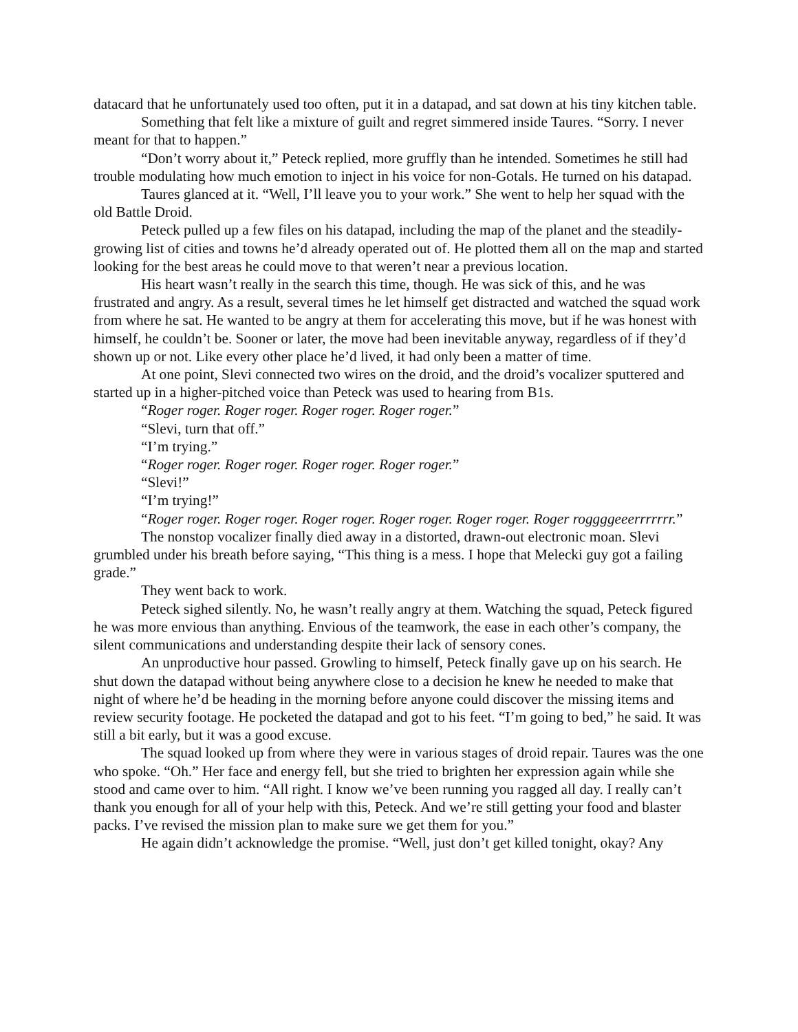datacard that he unfortunately used too often, put it in a datapad, and sat down at his tiny kitchen table.
Something that felt like a mixture of guilt and regret simmered inside Taures. “Sorry. I never meant for that to happen.”
“Don’t worry about it,” Peteck replied, more gruffly than he intended. Sometimes he still had trouble modulating how much emotion to inject in his voice for non-Gotals. He turned on his datapad.
Taures glanced at it. “Well, I’ll leave you to your work.” She went to help her squad with the old Battle Droid.
Peteck pulled up a few files on his datapad, including the map of the planet and the steadily-growing list of cities and towns he’d already operated out of. He plotted them all on the map and started looking for the best areas he could move to that weren’t near a previous location.
His heart wasn’t really in the search this time, though. He was sick of this, and he was frustrated and angry. As a result, several times he let himself get distracted and watched the squad work from where he sat. He wanted to be angry at them for accelerating this move, but if he was honest with himself, he couldn’t be. Sooner or later, the move had been inevitable anyway, regardless of if they’d shown up or not. Like every other place he’d lived, it had only been a matter of time.
At one point, Slevi connected two wires on the droid, and the droid’s vocalizer sputtered and started up in a higher-pitched voice than Peteck was used to hearing from B1s.
“Roger roger. Roger roger. Roger roger. Roger roger.”
“Slevi, turn that off.”
“I’m trying.”
“Roger roger. Roger roger. Roger roger. Roger roger.”
“Slevi!”
“I’m trying!”
“Roger roger. Roger roger. Roger roger. Roger roger. Roger roger. Roger roggggeeerrrrrrr.”
The nonstop vocalizer finally died away in a distorted, drawn-out electronic moan. Slevi grumbled under his breath before saying, “This thing is a mess. I hope that Melecki guy got a failing grade.”
They went back to work.
Peteck sighed silently. No, he wasn’t really angry at them. Watching the squad, Peteck figured he was more envious than anything. Envious of the teamwork, the ease in each other’s company, the silent communications and understanding despite their lack of sensory cones.
An unproductive hour passed. Growling to himself, Peteck finally gave up on his search. He shut down the datapad without being anywhere close to a decision he knew he needed to make that night of where he’d be heading in the morning before anyone could discover the missing items and review security footage. He pocketed the datapad and got to his feet. “I’m going to bed,” he said. It was still a bit early, but it was a good excuse.
The squad looked up from where they were in various stages of droid repair. Taures was the one who spoke. “Oh.” Her face and energy fell, but she tried to brighten her expression again while she stood and came over to him. “All right. I know we’ve been running you ragged all day. I really can’t thank you enough for all of your help with this, Peteck. And we’re still getting your food and blaster packs. I’ve revised the mission plan to make sure we get them for you.”
He again didn’t acknowledge the promise. “Well, just don’t get killed tonight, okay? Any